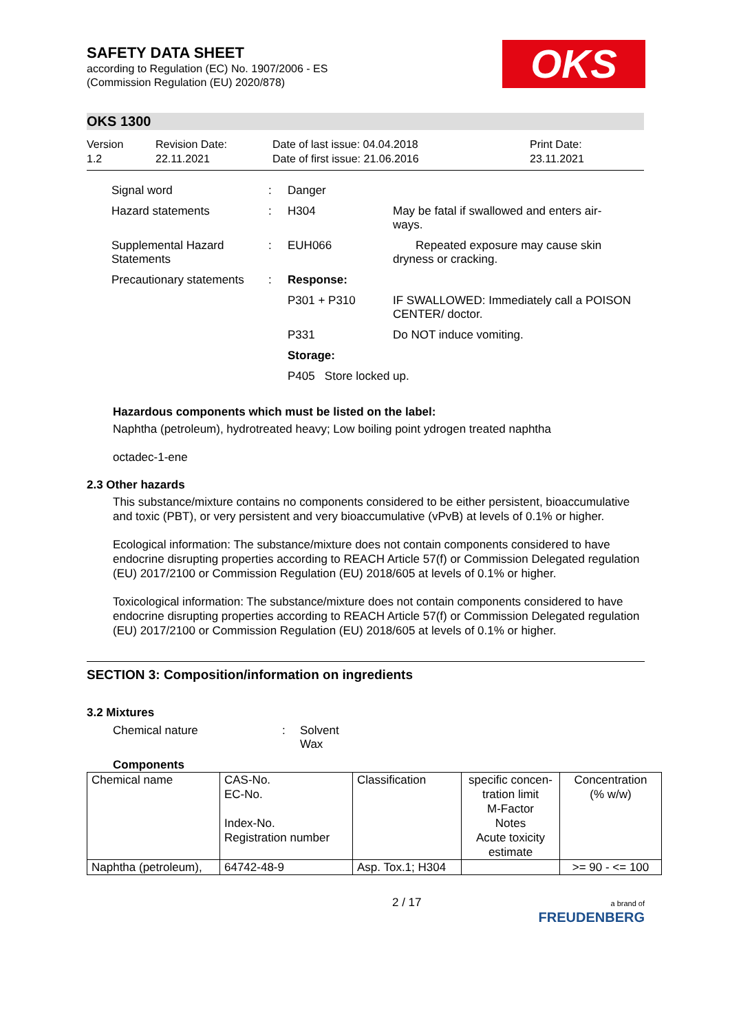OKS
SAFETY DATA SHEET
according to Regulation (EC) No. 1907/2006 - ES
(Commission Regulation (EU) 2020/878)
OKS 1300
Version
1.2
Revision Date:
22.11.2021
Date of last issue: 04.04.2018
Date of first issue: 21.06.2016
Print Date:
23.11.2021
| Signal word | : | Danger | |
| Hazard statements | : | H304 | May be fatal if swallowed and enters air- ways. |
| Supplemental Hazard Statements | : | EUH066 | Repeated exposure may cause skin dryness or cracking. |
| Precautionary statements | : | Response: | |
| | | P301 + P310 | IF SWALLOWED: Immediately call a POISON CENTER/ doctor. |
| | | P331 | Do NOT induce vomiting. |
| | | Storage: | |
| | | P405 Store locked up. | |
Hazardous components which must be listed on the label:
Naphtha (petroleum), hydrotreated heavy; Low boiling point ydrogen treated naphtha
octadec-1-ene
2.3 Other hazards
This substance/mixture contains no components considered to be either persistent, bioaccumulative and toxic (PBT), or very persistent and very bioaccumulative (vPvB) at levels of 0.1% or higher.
Ecological information: The substance/mixture does not contain components considered to have endocrine disrupting properties according to REACH Article 57(f) or Commission Delegated regulation (EU) 2017/2100 or Commission Regulation (EU) 2018/605 at levels of 0.1% or higher.
Toxicological information: The substance/mixture does not contain components considered to have endocrine disrupting properties according to REACH Article 57(f) or Commission Delegated regulation (EU) 2017/2100 or Commission Regulation (EU) 2018/605 at levels of 0.1% or higher.
SECTION 3: Composition/information on ingredients
3.2 Mixtures
Chemical nature : Solvent
Wax
Components
| Chemical name | CAS-No. EC-No. Index-No. Registration number | Classification | specific concen- tration limit M-Factor Notes Acute toxicity estimate | Concentration (% w/w) |
| Naphtha (petroleum), | 64742-48-9 | Asp. Tox.1; H304 | | >= 90 - <= 100 |
2 / 17
a brand of
FREUDENBERG